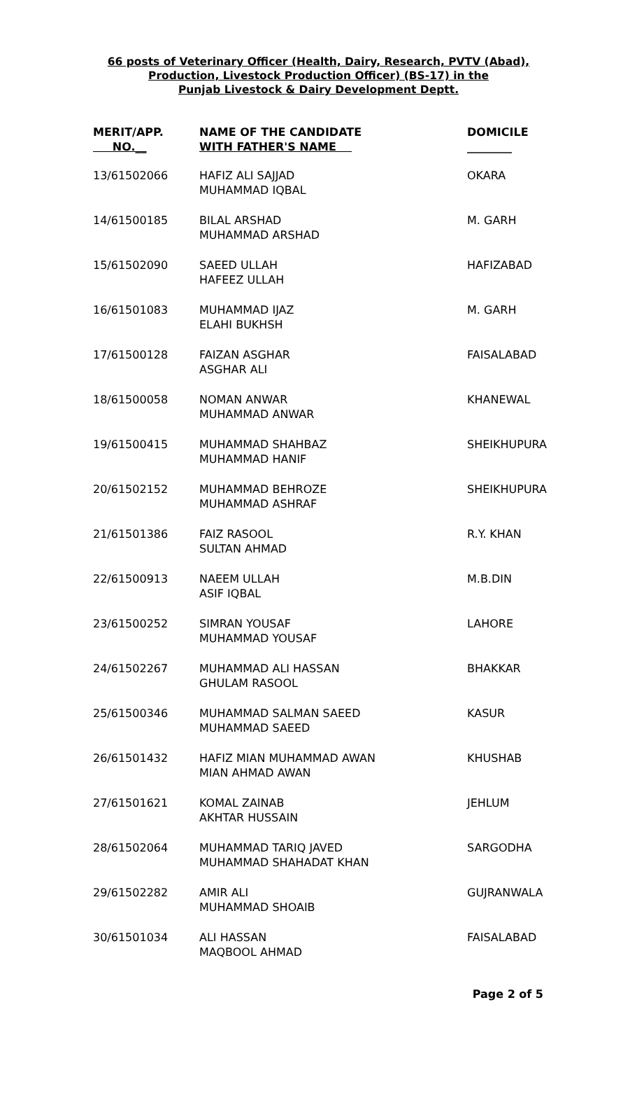66 posts of Veterinary Officer (Health, Dairy, Research, PVTV (Abad),
Production, Livestock Production Officer) (BS-17) in the
Punjab Livestock & Dairy Development Deptt.
| MERIT/APP. NO.__ | NAME OF THE CANDIDATE WITH FATHER'S NAME | DOMICILE ________ |
| --- | --- | --- |
| 13/61502066 | HAFIZ ALI SAJJAD MUHAMMAD IQBAL | OKARA |
| 14/61500185 | BILAL ARSHAD MUHAMMAD ARSHAD | M. GARH |
| 15/61502090 | SAEED ULLAH HAFEEZ ULLAH | HAFIZABAD |
| 16/61501083 | MUHAMMAD IJAZ ELAHI BUKHSH | M. GARH |
| 17/61500128 | FAIZAN ASGHAR ASGHAR ALI | FAISALABAD |
| 18/61500058 | NOMAN ANWAR MUHAMMAD ANWAR | KHANEWAL |
| 19/61500415 | MUHAMMAD SHAHBAZ MUHAMMAD HANIF | SHEIKHUPURA |
| 20/61502152 | MUHAMMAD BEHROZE MUHAMMAD ASHRAF | SHEIKHUPURA |
| 21/61501386 | FAIZ RASOOL SULTAN AHMAD | R.Y. KHAN |
| 22/61500913 | NAEEM ULLAH ASIF IQBAL | M.B.DIN |
| 23/61500252 | SIMRAN YOUSAF MUHAMMAD YOUSAF | LAHORE |
| 24/61502267 | MUHAMMAD ALI HASSAN GHULAM RASOOL | BHAKKAR |
| 25/61500346 | MUHAMMAD SALMAN SAEED MUHAMMAD SAEED | KASUR |
| 26/61501432 | HAFIZ MIAN MUHAMMAD AWAN MIAN AHMAD AWAN | KHUSHAB |
| 27/61501621 | KOMAL ZAINAB AKHTAR HUSSAIN | JEHLUM |
| 28/61502064 | MUHAMMAD TARIQ JAVED MUHAMMAD SHAHADAT KHAN | SARGODHA |
| 29/61502282 | AMIR ALI MUHAMMAD SHOAIB | GUJRANWALA |
| 30/61501034 | ALI HASSAN MAQBOOL AHMAD | FAISALABAD |
Page 2 of 5